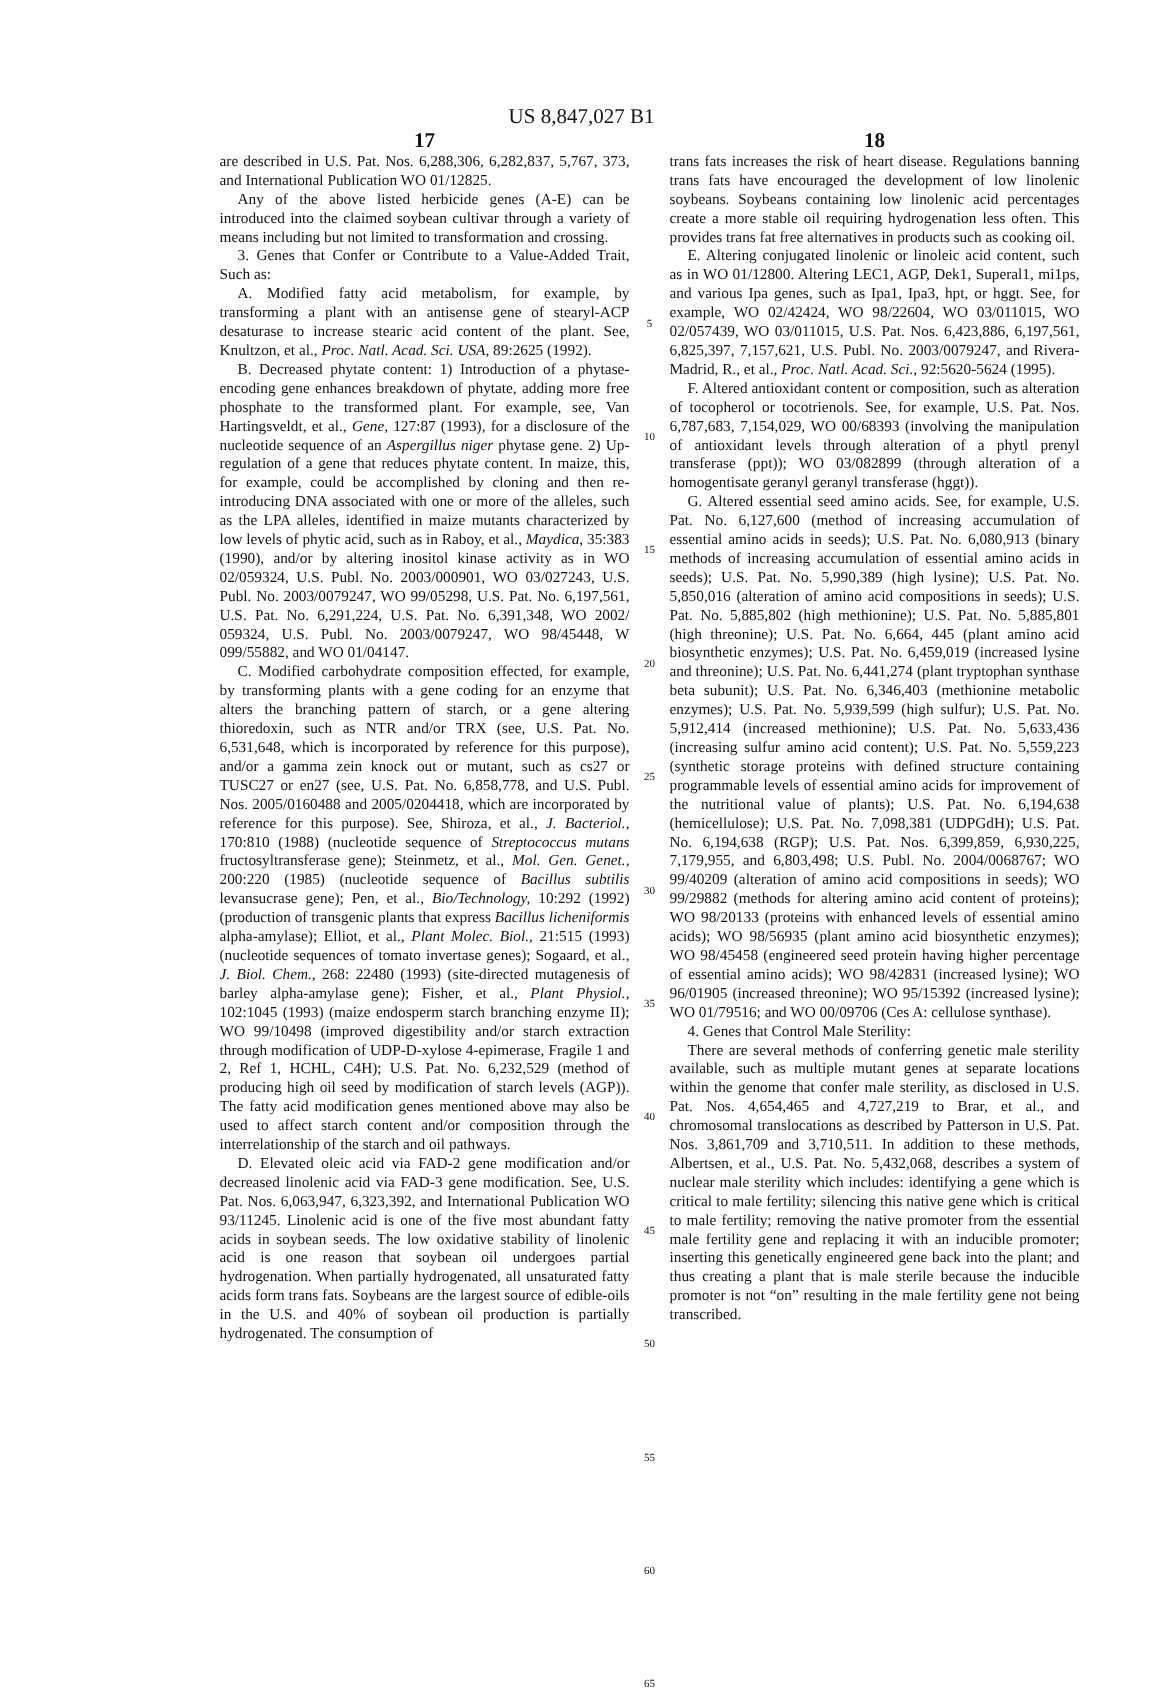US 8,847,027 B1
17
are described in U.S. Pat. Nos. 6,288,306, 6,282,837, 5,767, 373, and International Publication WO 01/12825.
Any of the above listed herbicide genes (A-E) can be introduced into the claimed soybean cultivar through a variety of means including but not limited to transformation and crossing.
3. Genes that Confer or Contribute to a Value-Added Trait, Such as:
A. Modified fatty acid metabolism, for example, by transforming a plant with an antisense gene of stearyl-ACP desaturase to increase stearic acid content of the plant. See, Knultzon, et al., Proc. Natl. Acad. Sci. USA, 89:2625 (1992).
B. Decreased phytate content: 1) Introduction of a phytase-encoding gene enhances breakdown of phytate, adding more free phosphate to the transformed plant. For example, see, Van Hartingsveldt, et al., Gene, 127:87 (1993), for a disclosure of the nucleotide sequence of an Aspergillus niger phytase gene. 2) Up-regulation of a gene that reduces phytate content. In maize, this, for example, could be accomplished by cloning and then re-introducing DNA associated with one or more of the alleles, such as the LPA alleles, identified in maize mutants characterized by low levels of phytic acid, such as in Raboy, et al., Maydica, 35:383 (1990), and/or by altering inositol kinase activity as in WO 02/059324, U.S. Publ. No. 2003/000901, WO 03/027243, U.S. Publ. No. 2003/0079247, WO 99/05298, U.S. Pat. No. 6,197,561, U.S. Pat. No. 6,291,224, U.S. Pat. No. 6,391,348, WO 2002/ 059324, U.S. Publ. No. 2003/0079247, WO 98/45448, W 099/55882, and WO 01/04147.
C. Modified carbohydrate composition effected, for example, by transforming plants with a gene coding for an enzyme that alters the branching pattern of starch, or a gene altering thioredoxin, such as NTR and/or TRX (see, U.S. Pat. No. 6,531,648, which is incorporated by reference for this purpose), and/or a gamma zein knock out or mutant, such as cs27 or TUSC27 or en27 (see, U.S. Pat. No. 6,858,778, and U.S. Publ. Nos. 2005/0160488 and 2005/0204418, which are incorporated by reference for this purpose). See, Shiroza, et al., J. Bacteriol., 170:810 (1988) (nucleotide sequence of Streptococcus mutans fructosyltransferase gene); Steinmetz, et al., Mol. Gen. Genet., 200:220 (1985) (nucleotide sequence of Bacillus subtilis levansucrase gene); Pen, et al., Bio/Technology, 10:292 (1992) (production of transgenic plants that express Bacillus licheniformis alpha-amylase); Elliot, et al., Plant Molec. Biol., 21:515 (1993) (nucleotide sequences of tomato invertase genes); Sogaard, et al., J. Biol. Chem., 268: 22480 (1993) (site-directed mutagenesis of barley alpha-amylase gene); Fisher, et al., Plant Physiol., 102:1045 (1993) (maize endosperm starch branching enzyme II); WO 99/10498 (improved digestibility and/or starch extraction through modification of UDP-D-xylose 4-epimerase, Fragile 1 and 2, Ref 1, HCHL, C4H); U.S. Pat. No. 6,232,529 (method of producing high oil seed by modification of starch levels (AGP)). The fatty acid modification genes mentioned above may also be used to affect starch content and/or composition through the interrelationship of the starch and oil pathways.
D. Elevated oleic acid via FAD-2 gene modification and/or decreased linolenic acid via FAD-3 gene modification. See, U.S. Pat. Nos. 6,063,947, 6,323,392, and International Publication WO 93/11245. Linolenic acid is one of the five most abundant fatty acids in soybean seeds. The low oxidative stability of linolenic acid is one reason that soybean oil undergoes partial hydrogenation. When partially hydrogenated, all unsaturated fatty acids form trans fats. Soybeans are the largest source of edible-oils in the U.S. and 40% of soybean oil production is partially hydrogenated. The consumption of
5 10 15 20 25 30 35 40 45 50 55 60 65
18
trans fats increases the risk of heart disease. Regulations banning trans fats have encouraged the development of low linolenic soybeans. Soybeans containing low linolenic acid percentages create a more stable oil requiring hydrogenation less often. This provides trans fat free alternatives in products such as cooking oil.
E. Altering conjugated linolenic or linoleic acid content, such as in WO 01/12800. Altering LEC1, AGP, Dek1, Superal1, mi1ps, and various Ipa genes, such as Ipa1, Ipa3, hpt, or hggt. See, for example, WO 02/42424, WO 98/22604, WO 03/011015, WO 02/057439, WO 03/011015, U.S. Pat. Nos. 6,423,886, 6,197,561, 6,825,397, 7,157,621, U.S. Publ. No. 2003/0079247, and Rivera-Madrid, R., et al., Proc. Natl. Acad. Sci., 92:5620-5624 (1995).
F. Altered antioxidant content or composition, such as alteration of tocopherol or tocotrienols. See, for example, U.S. Pat. Nos. 6,787,683, 7,154,029, WO 00/68393 (involving the manipulation of antioxidant levels through alteration of a phytl prenyl transferase (ppt)); WO 03/082899 (through alteration of a homogentisate geranyl geranyl transferase (hggt)).
G. Altered essential seed amino acids. See, for example, U.S. Pat. No. 6,127,600 (method of increasing accumulation of essential amino acids in seeds); U.S. Pat. No. 6,080,913 (binary methods of increasing accumulation of essential amino acids in seeds); U.S. Pat. No. 5,990,389 (high lysine); U.S. Pat. No. 5,850,016 (alteration of amino acid compositions in seeds); U.S. Pat. No. 5,885,802 (high methionine); U.S. Pat. No. 5,885,801 (high threonine); U.S. Pat. No. 6,664, 445 (plant amino acid biosynthetic enzymes); U.S. Pat. No. 6,459,019 (increased lysine and threonine); U.S. Pat. No. 6,441,274 (plant tryptophan synthase beta subunit); U.S. Pat. No. 6,346,403 (methionine metabolic enzymes); U.S. Pat. No. 5,939,599 (high sulfur); U.S. Pat. No. 5,912,414 (increased methionine); U.S. Pat. No. 5,633,436 (increasing sulfur amino acid content); U.S. Pat. No. 5,559,223 (synthetic storage proteins with defined structure containing programmable levels of essential amino acids for improvement of the nutritional value of plants); U.S. Pat. No. 6,194,638 (hemicellulose); U.S. Pat. No. 7,098,381 (UDPGdH); U.S. Pat. No. 6,194,638 (RGP); U.S. Pat. Nos. 6,399,859, 6,930,225, 7,179,955, and 6,803,498; U.S. Publ. No. 2004/0068767; WO 99/40209 (alteration of amino acid compositions in seeds); WO 99/29882 (methods for altering amino acid content of proteins); WO 98/20133 (proteins with enhanced levels of essential amino acids); WO 98/56935 (plant amino acid biosynthetic enzymes); WO 98/45458 (engineered seed protein having higher percentage of essential amino acids); WO 98/42831 (increased lysine); WO 96/01905 (increased threonine); WO 95/15392 (increased lysine); WO 01/79516; and WO 00/09706 (Ces A: cellulose synthase).
4. Genes that Control Male Sterility:
There are several methods of conferring genetic male sterility available, such as multiple mutant genes at separate locations within the genome that confer male sterility, as disclosed in U.S. Pat. Nos. 4,654,465 and 4,727,219 to Brar, et al., and chromosomal translocations as described by Patterson in U.S. Pat. Nos. 3,861,709 and 3,710,511. In addition to these methods, Albertsen, et al., U.S. Pat. No. 5,432,068, describes a system of nuclear male sterility which includes: identifying a gene which is critical to male fertility; silencing this native gene which is critical to male fertility; removing the native promoter from the essential male fertility gene and replacing it with an inducible promoter; inserting this genetically engineered gene back into the plant; and thus creating a plant that is male sterile because the inducible promoter is not “on” resulting in the male fertility gene not being transcribed.